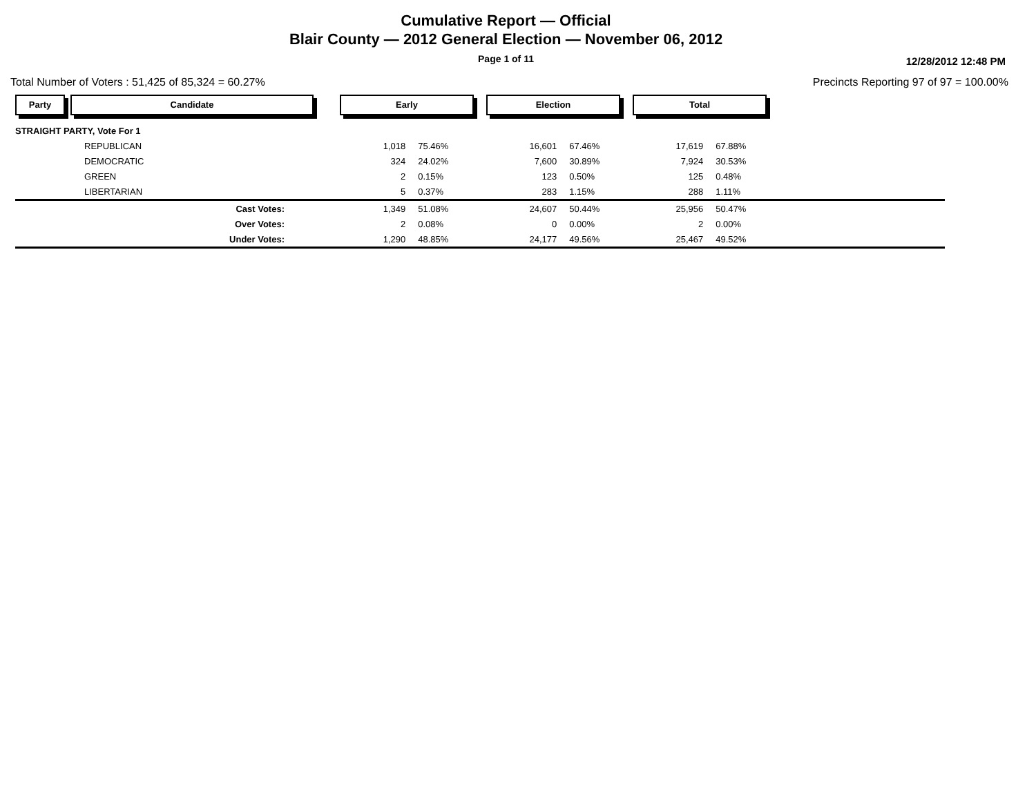Cumulative Report — Official
Blair County — 2012 General Election — November 06, 2012
Page 1 of 11 12/28/2012 12:48 PM
Total Number of Voters : 51,425 of 85,324 = 60.27%
Precincts Reporting 97 of 97 = 100.00%
| Party | Candidate | | Early | | Election | | Total | | |
| --- | --- | --- | --- | --- | --- | --- | --- | --- | --- |
| STRAIGHT PARTY, Vote For 1 | | | | | | | | | |
| | REPUBLICAN | | 1,018 | 75.46% | 16,601 | 67.46% | 17,619 | 67.88% | |
| | DEMOCRATIC | | 324 | 24.02% | 7,600 | 30.89% | 7,924 | 30.53% | |
| | GREEN | | 2 | 0.15% | 123 | 0.50% | 125 | 0.48% | |
| | LIBERTARIAN | | 5 | 0.37% | 283 | 1.15% | 288 | 1.11% | |
| | Cast Votes: | | 1,349 | 51.08% | 24,607 | 50.44% | 25,956 | 50.47% | |
| | Over Votes: | | 2 | 0.08% | 0 | 0.00% | 2 | 0.00% | |
| | Under Votes: | | 1,290 | 48.85% | 24,177 | 49.56% | 25,467 | 49.52% | |